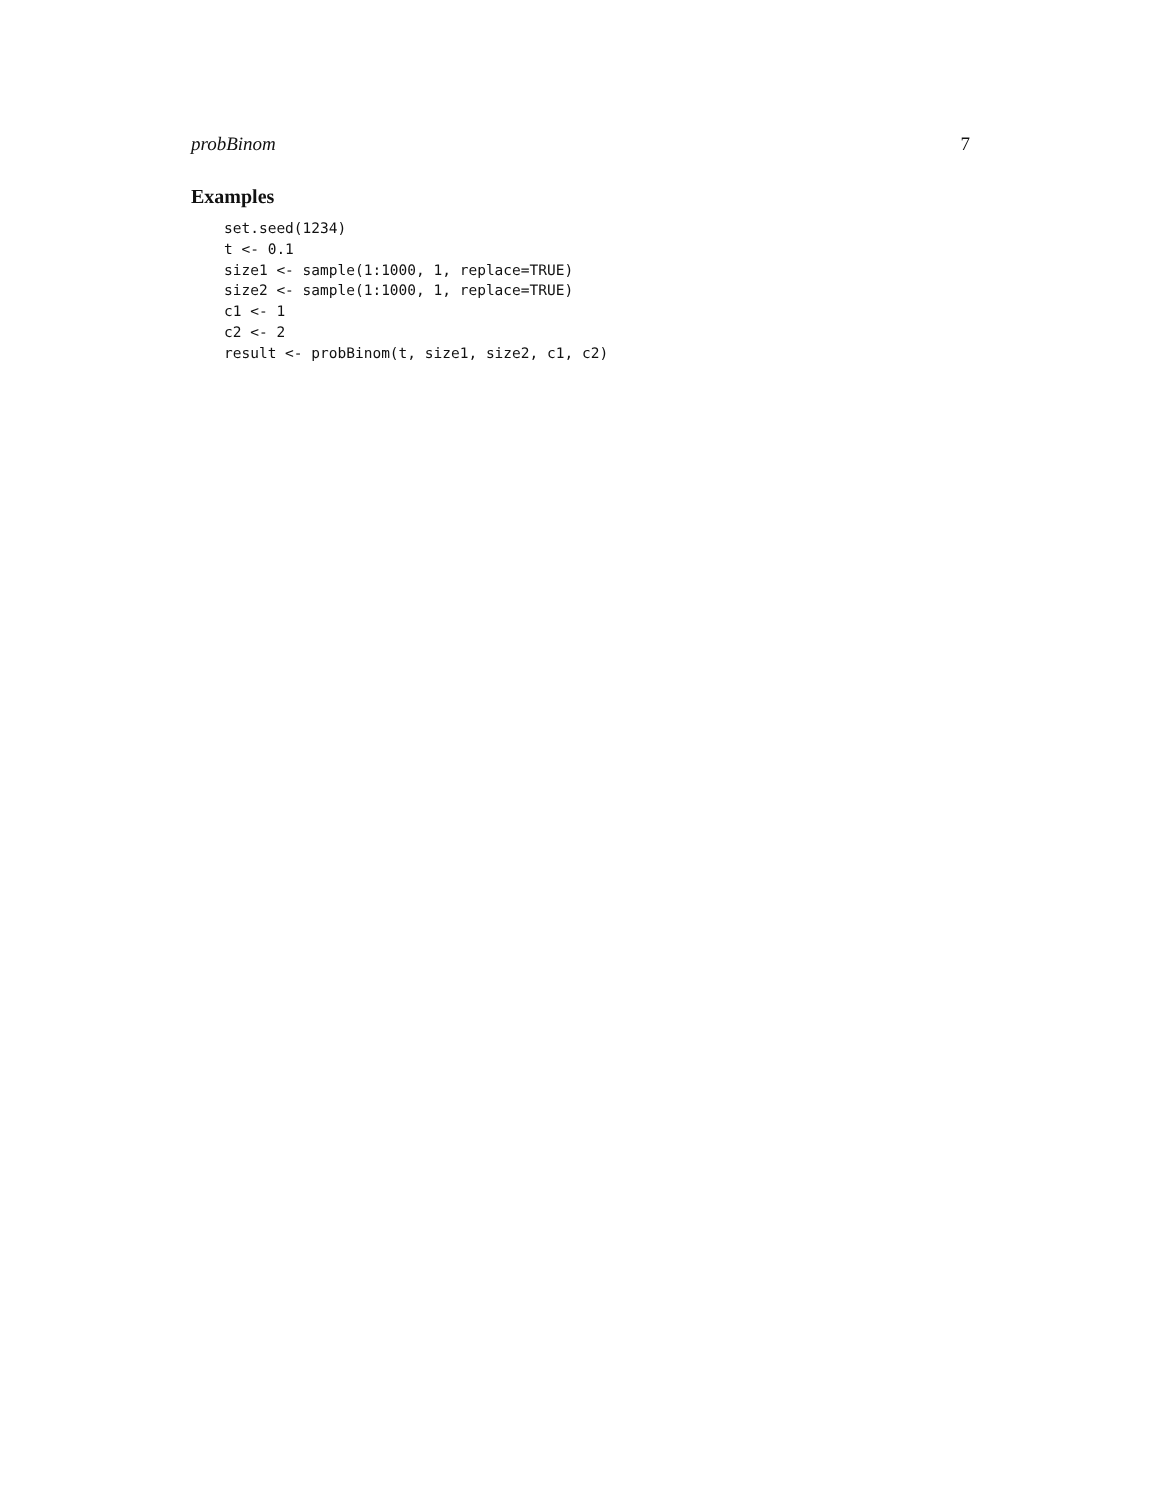probBinom 7
Examples
set.seed(1234)
t <- 0.1
size1 <- sample(1:1000, 1, replace=TRUE)
size2 <- sample(1:1000, 1, replace=TRUE)
c1 <- 1
c2 <- 2
result <- probBinom(t, size1, size2, c1, c2)